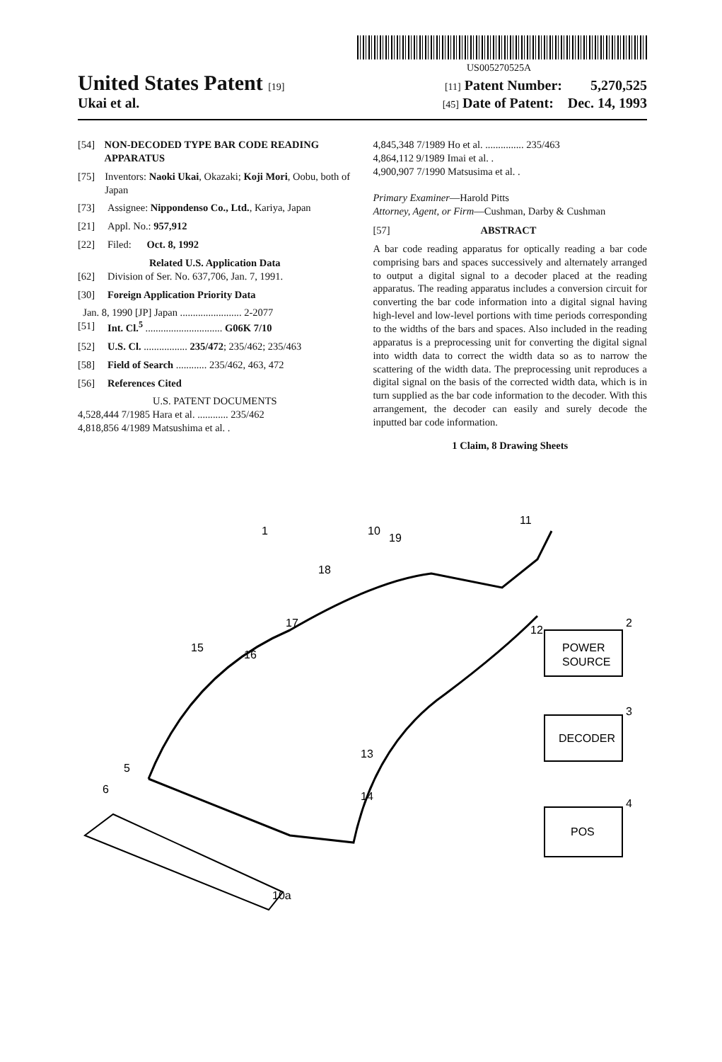US005270525A
United States Patent [19] [11] Patent Number: 5,270,525
Ukai et al. [45] Date of Patent: Dec. 14, 1993
[54] NON-DECODED TYPE BAR CODE READING APPARATUS
[75] Inventors: Naoki Ukai, Okazaki; Koji Mori, Oobu, both of Japan
[73] Assignee: Nippondenso Co., Ltd., Kariya, Japan
[21] Appl. No.: 957,912
[22] Filed: Oct. 8, 1992
Related U.S. Application Data
[62] Division of Ser. No. 637,706, Jan. 7, 1991.
[30] Foreign Application Priority Data
Jan. 8, 1990 [JP] Japan ........................ 2-2077
[51] Int. Cl.<sup>5</sup> .............................. G06K 7/10
[52] U.S. Cl. ................. 235/472; 235/462; 235/463
[58] Field of Search ............ 235/462, 463, 472
[56] References Cited
U.S. PATENT DOCUMENTS
4,528,444 7/1985 Hara et al. ............ 235/462
4,818,856 4/1989 Matsushima et al. .
4,845,348 7/1989 Ho et al. ............... 235/463
4,864,112 9/1989 Imai et al. .
4,900,907 7/1990 Matsusima et al. .
Primary Examiner—Harold Pitts
Attorney, Agent, or Firm—Cushman, Darby & Cushman
[57] ABSTRACT
A bar code reading apparatus for optically reading a bar code comprising bars and spaces successively and alternately arranged to output a digital signal to a decoder placed at the reading apparatus. The reading apparatus includes a conversion circuit for converting the bar code information into a digital signal having high-level and low-level portions with time periods corresponding to the widths of the bars and spaces. Also included in the reading apparatus is a preprocessing unit for converting the digital signal into width data to correct the width data so as to narrow the scattering of the width data. The preprocessing unit reproduces a digital signal on the basis of the corrected width data, which is in turn supplied as the bar code information to the decoder. With this arrangement, the decoder can easily and surely decode the inputted bar code information.
1 Claim, 8 Drawing Sheets
POWER
SOURCE
DECODER
POS
1
10
19
11
18
12
17
16
15
13
14
5
6
10a
2
3
4